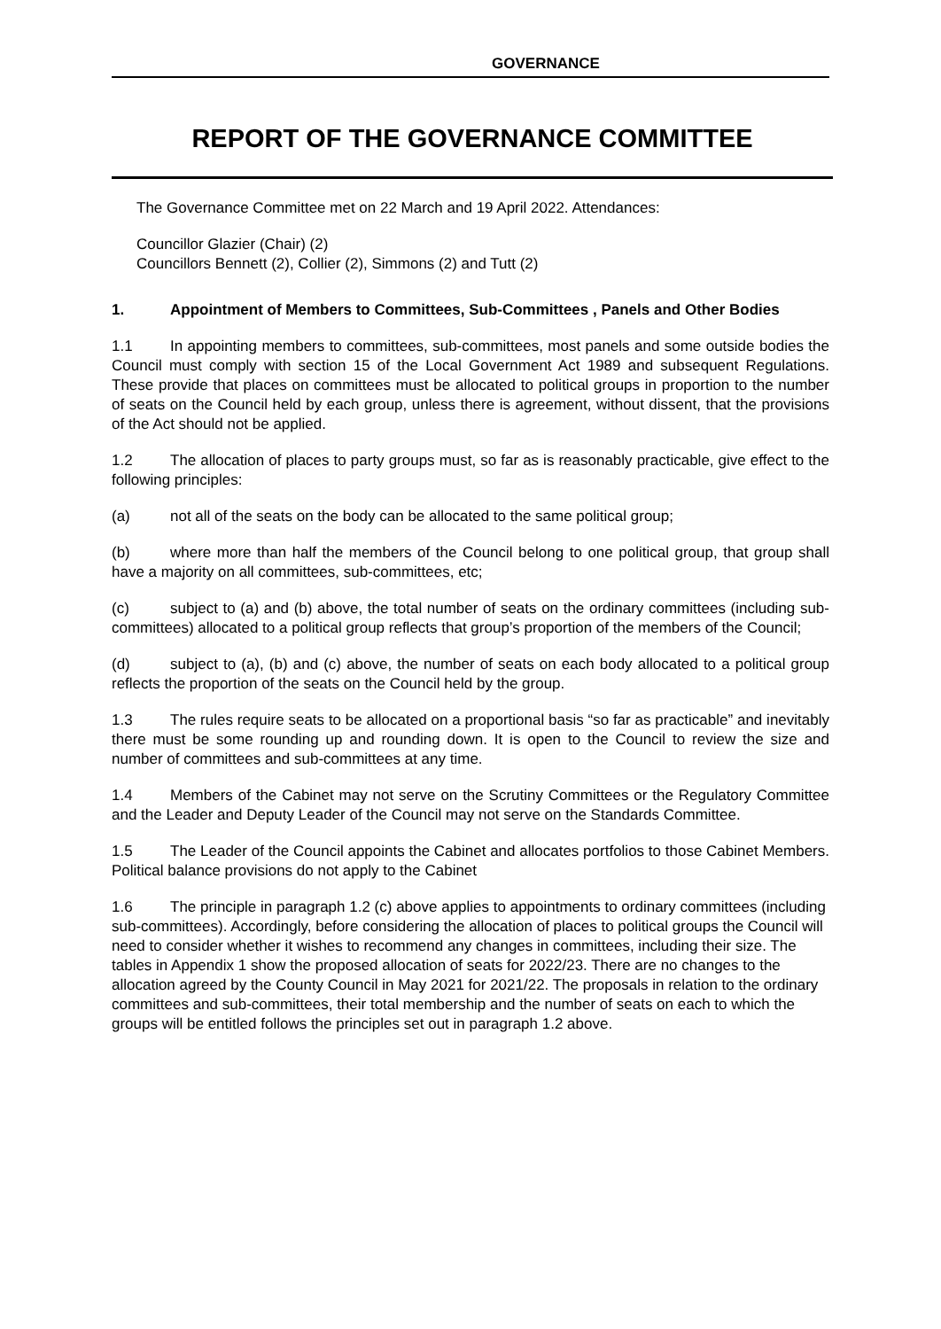GOVERNANCE
REPORT OF THE GOVERNANCE COMMITTEE
The Governance Committee met on 22 March and 19 April 2022. Attendances:
Councillor Glazier (Chair) (2)
Councillors Bennett (2), Collier (2), Simmons (2) and Tutt (2)
1. Appointment of Members to Committees, Sub-Committees , Panels and Other Bodies
1.1 In appointing members to committees, sub-committees, most panels and some outside bodies the Council must comply with section 15 of the Local Government Act 1989 and subsequent Regulations. These provide that places on committees must be allocated to political groups in proportion to the number of seats on the Council held by each group, unless there is agreement, without dissent, that the provisions of the Act should not be applied.
1.2 The allocation of places to party groups must, so far as is reasonably practicable, give effect to the following principles:
(a) not all of the seats on the body can be allocated to the same political group;
(b) where more than half the members of the Council belong to one political group, that group shall have a majority on all committees, sub-committees, etc;
(c) subject to (a) and (b) above, the total number of seats on the ordinary committees (including sub-committees) allocated to a political group reflects that group’s proportion of the members of the Council;
(d) subject to (a), (b) and (c) above, the number of seats on each body allocated to a political group reflects the proportion of the seats on the Council held by the group.
1.3 The rules require seats to be allocated on a proportional basis “so far as practicable” and inevitably there must be some rounding up and rounding down. It is open to the Council to review the size and number of committees and sub-committees at any time.
1.4 Members of the Cabinet may not serve on the Scrutiny Committees or the Regulatory Committee and the Leader and Deputy Leader of the Council may not serve on the Standards Committee.
1.5 The Leader of the Council appoints the Cabinet and allocates portfolios to those Cabinet Members. Political balance provisions do not apply to the Cabinet
1.6 The principle in paragraph 1.2 (c) above applies to appointments to ordinary committees (including sub-committees). Accordingly, before considering the allocation of places to political groups the Council will need to consider whether it wishes to recommend any changes in committees, including their size. The tables in Appendix 1 show the proposed allocation of seats for 2022/23. There are no changes to the allocation agreed by the County Council in May 2021 for 2021/22. The proposals in relation to the ordinary committees and sub-committees, their total membership and the number of seats on each to which the groups will be entitled follows the principles set out in paragraph 1.2 above.